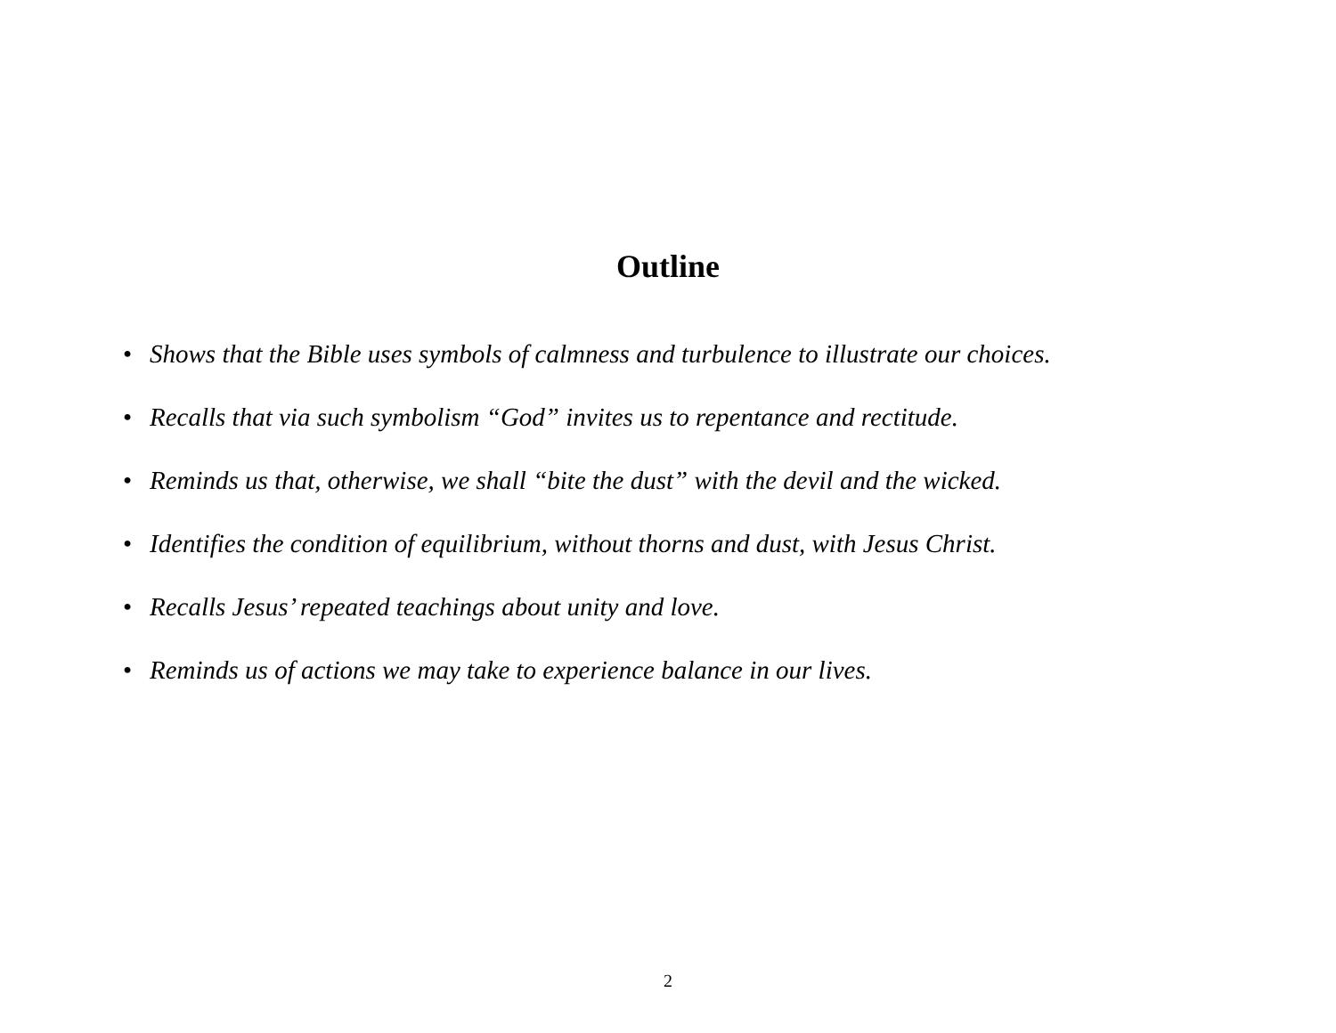Outline
• Shows that the Bible uses symbols of calmness and turbulence to illustrate our choices.
• Recalls that via such symbolism “God” invites us to repentance and rectitude.
• Reminds us that, otherwise, we shall “bite the dust” with the devil and the wicked.
• Identifies the condition of equilibrium, without thorns and dust, with Jesus Christ.
• Recalls Jesus’ repeated teachings about unity and love.
• Reminds us of actions we may take to experience balance in our lives.
2